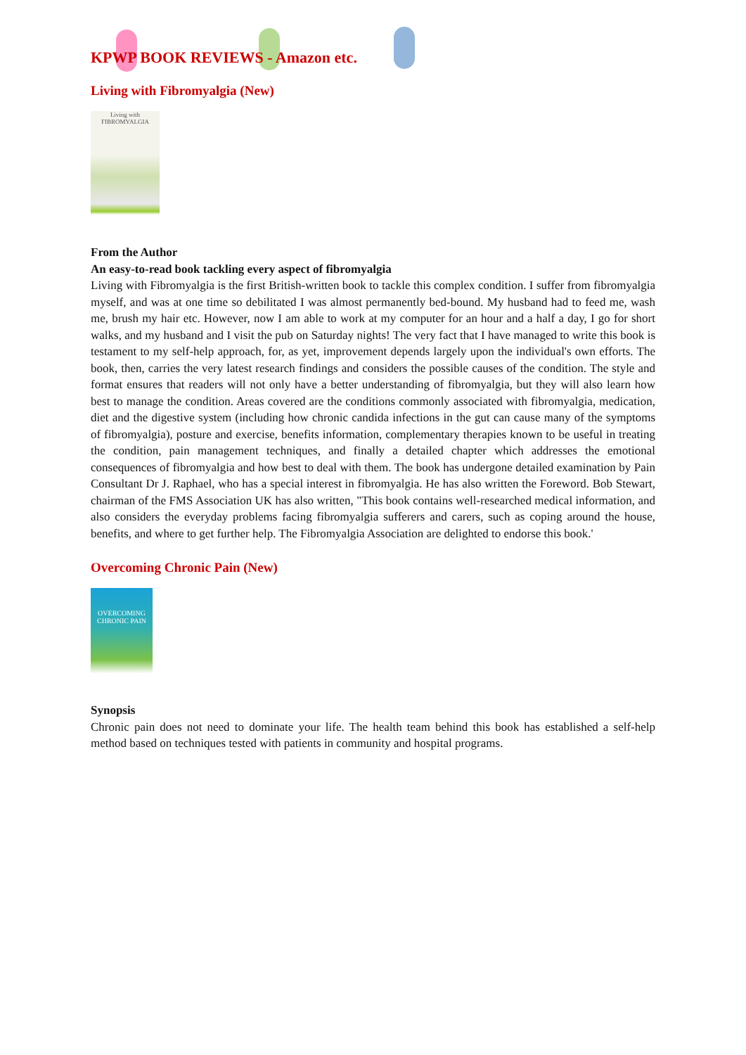KPWP BOOK REVIEWS - Amazon etc.
Living with Fibromyalgia (New)
Living with FIBROMYALGIA
From the Author
An easy-to-read book tackling every aspect of fibromyalgia
Living with Fibromyalgia is the first British-written book to tackle this complex condition. I suffer from fibromyalgia myself, and was at one time so debilitated I was almost permanently bed-bound. My husband had to feed me, wash me, brush my hair etc. However, now I am able to work at my computer for an hour and a half a day, I go for short walks, and my husband and I visit the pub on Saturday nights! The very fact that I have managed to write this book is testament to my self-help approach, for, as yet, improvement depends largely upon the individual's own efforts. The book, then, carries the very latest research findings and considers the possible causes of the condition. The style and format ensures that readers will not only have a better understanding of fibromyalgia, but they will also learn how best to manage the condition. Areas covered are the conditions commonly associated with fibromyalgia, medication, diet and the digestive system (including how chronic candida infections in the gut can cause many of the symptoms of fibromyalgia), posture and exercise, benefits information, complementary therapies known to be useful in treating the condition, pain management techniques, and finally a detailed chapter which addresses the emotional consequences of fibromyalgia and how best to deal with them. The book has undergone detailed examination by Pain Consultant Dr J. Raphael, who has a special interest in fibromyalgia. He has also written the Foreword. Bob Stewart, chairman of the FMS Association UK has also written, "This book contains well-researched medical information, and also considers the everyday problems facing fibromyalgia sufferers and carers, such as coping around the house, benefits, and where to get further help. The Fibromyalgia Association are delighted to endorse this book.'
Overcoming Chronic Pain (New)
OVERCOMING CHRONIC PAIN
Synopsis
Chronic pain does not need to dominate your life. The health team behind this book has established a self-help method based on techniques tested with patients in community and hospital programs.